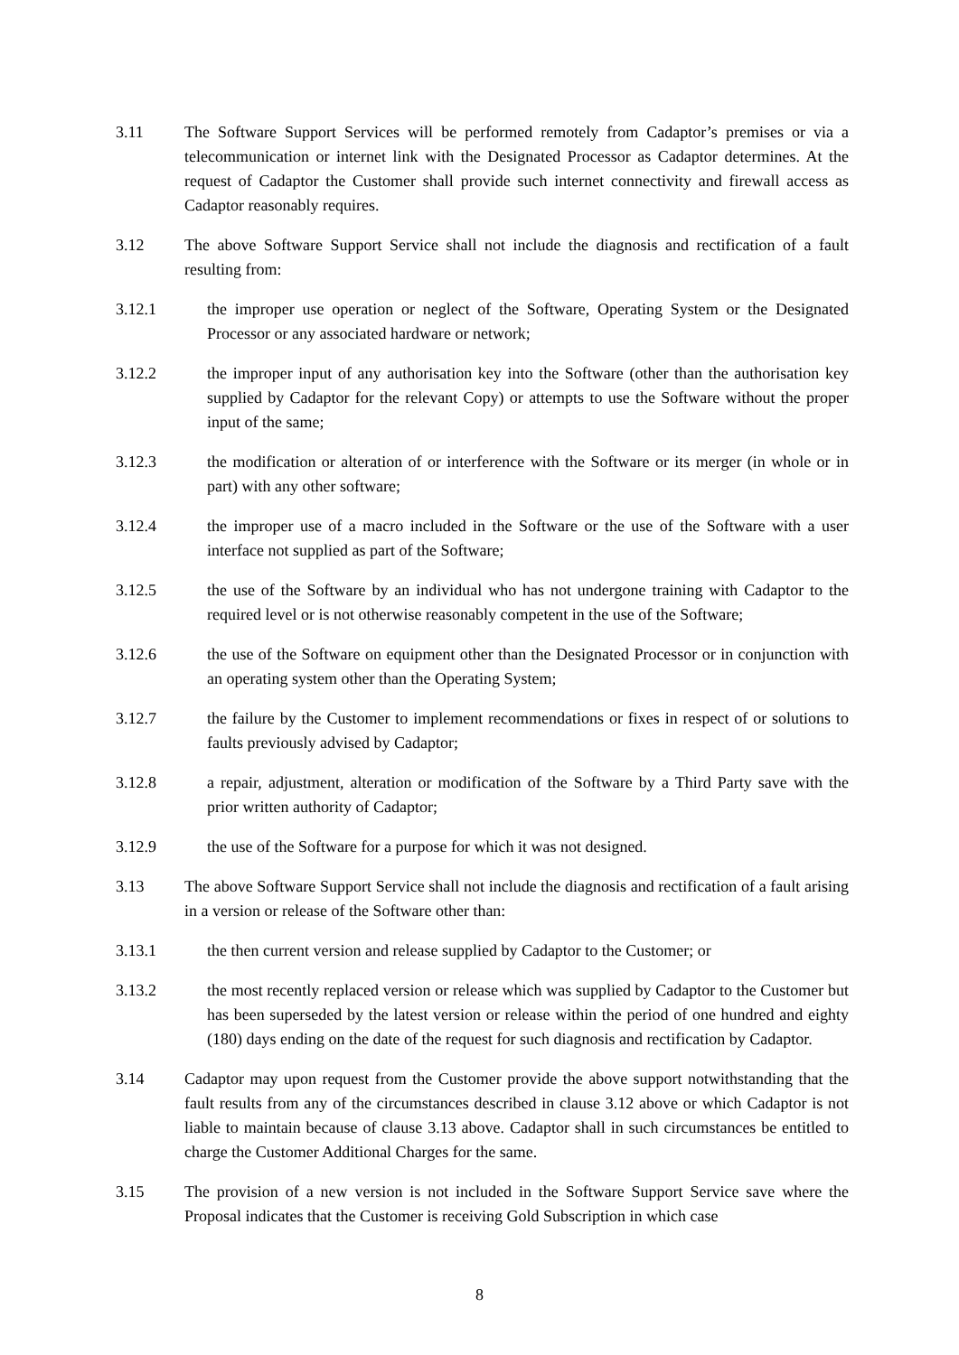3.11 The Software Support Services will be performed remotely from Cadaptor’s premises or via a telecommunication or internet link with the Designated Processor as Cadaptor determines. At the request of Cadaptor the Customer shall provide such internet connectivity and firewall access as Cadaptor reasonably requires.
3.12 The above Software Support Service shall not include the diagnosis and rectification of a fault resulting from:
3.12.1 the improper use operation or neglect of the Software, Operating System or the Designated Processor or any associated hardware or network;
3.12.2 the improper input of any authorisation key into the Software (other than the authorisation key supplied by Cadaptor for the relevant Copy) or attempts to use the Software without the proper input of the same;
3.12.3 the modification or alteration of or interference with the Software or its merger (in whole or in part) with any other software;
3.12.4 the improper use of a macro included in the Software or the use of the Software with a user interface not supplied as part of the Software;
3.12.5 the use of the Software by an individual who has not undergone training with Cadaptor to the required level or is not otherwise reasonably competent in the use of the Software;
3.12.6 the use of the Software on equipment other than the Designated Processor or in conjunction with an operating system other than the Operating System;
3.12.7 the failure by the Customer to implement recommendations or fixes in respect of or solutions to faults previously advised by Cadaptor;
3.12.8 a repair, adjustment, alteration or modification of the Software by a Third Party save with the prior written authority of Cadaptor;
3.12.9 the use of the Software for a purpose for which it was not designed.
3.13 The above Software Support Service shall not include the diagnosis and rectification of a fault arising in a version or release of the Software other than:
3.13.1 the then current version and release supplied by Cadaptor to the Customer; or
3.13.2 the most recently replaced version or release which was supplied by Cadaptor to the Customer but has been superseded by the latest version or release within the period of one hundred and eighty (180) days ending on the date of the request for such diagnosis and rectification by Cadaptor.
3.14 Cadaptor may upon request from the Customer provide the above support notwithstanding that the fault results from any of the circumstances described in clause 3.12 above or which Cadaptor is not liable to maintain because of clause 3.13 above. Cadaptor shall in such circumstances be entitled to charge the Customer Additional Charges for the same.
3.15 The provision of a new version is not included in the Software Support Service save where the Proposal indicates that the Customer is receiving Gold Subscription in which case
8